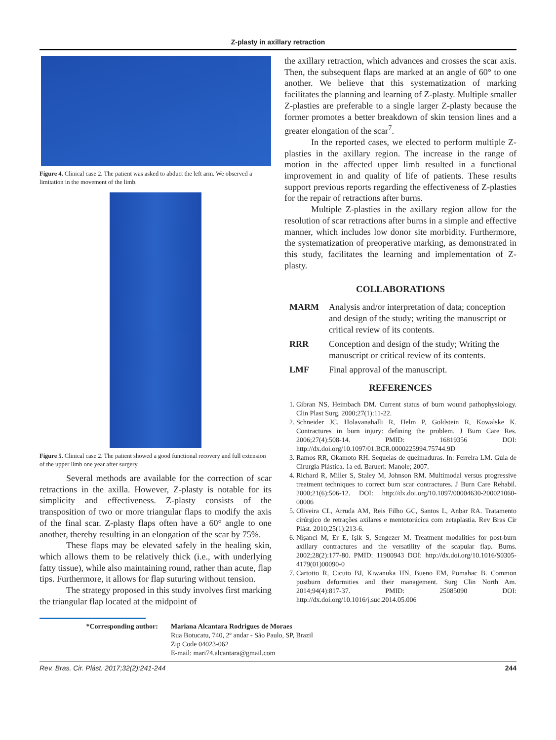Z-plasty in axillary retraction
Figure 4. Clinical case 2. The patient was asked to abduct the left arm. We observed a limitation in the movement of the limb.
Figure 5. Clinical case 2. The patient showed a good functional recovery and full extension of the upper limb one year after surgery.
Several methods are available for the correction of scar retractions in the axilla. However, Z-plasty is notable for its simplicity and effectiveness. Z-plasty consists of the transposition of two or more triangular flaps to modify the axis of the final scar. Z-plasty flaps often have a 60° angle to one another, thereby resulting in an elongation of the scar by 75%.
These flaps may be elevated safely in the healing skin, which allows them to be relatively thick (i.e., with underlying fatty tissue), while also maintaining round, rather than acute, flap tips. Furthermore, it allows for flap suturing without tension.
The strategy proposed in this study involves first marking the triangular flap located at the midpoint of
the axillary retraction, which advances and crosses the scar axis. Then, the subsequent flaps are marked at an angle of 60° to one another. We believe that this systematization of marking facilitates the planning and learning of Z-plasty. Multiple smaller Z-plasties are preferable to a single larger Z-plasty because the former promotes a better breakdown of skin tension lines and a greater elongation of the scar<sup>7</sup>.
In the reported cases, we elected to perform multiple Z-plasties in the axillary region. The increase in the range of motion in the affected upper limb resulted in a functional improvement in and quality of life of patients. These results support previous reports regarding the effectiveness of Z-plasties for the repair of retractions after burns.
Multiple Z-plasties in the axillary region allow for the resolution of scar retractions after burns in a simple and effective manner, which includes low donor site morbidity. Furthermore, the systematization of preoperative marking, as demonstrated in this study, facilitates the learning and implementation of Z-plasty.
COLLABORATIONS
MARM Analysis and/or interpretation of data; conception and design of the study; writing the manuscript or critical review of its contents.
RRR Conception and design of the study; Writing the manuscript or critical review of its contents.
LMF Final approval of the manuscript.
REFERENCES
1. Gibran NS, Heimbach DM. Current status of burn wound pathophysiology. Clin Plast Surg. 2000;27(1):11-22.
2. Schneider JC, Holavanahalli R, Helm P, Goldstein R, Kowalske K. Contractures in burn injury: defining the problem. J Burn Care Res. 2006;27(4):508-14. PMID: 16819356 DOI: http://dx.doi.org/10.1097/01.BCR.0000225994.75744.9D
3. Ramos RR, Okamoto RH. Sequelas de queimaduras. In: Ferreira LM. Guia de Cirurgia Plástica. 1a ed. Barueri: Manole; 2007.
4. Richard R, Miller S, Staley M, Johnson RM. Multimodal versus progressive treatment techniques to correct burn scar contractures. J Burn Care Rehabil. 2000;21(6):506-12. DOI: http://dx.doi.org/10.1097/00004630-200021060-00006
5. Oliveira CL, Arruda AM, Reis Filho GC, Santos L, Anbar RA. Tratamento cirúrgico de retrações axilares e mentotorácica com zetaplastia. Rev Bras Cir Plást. 2010;25(1):213-6.
6. Nişanci M, Er E, Işik S, Sengezer M. Treatment modalities for post-burn axillary contractures and the versatility of the scapular flap. Burns. 2002;28(2):177-80. PMID: 11900943 DOI: http://dx.doi.org/10.1016/S0305-4179(01)00090-0
7. Cartotto R, Cicuto BJ, Kiwanuka HN, Bueno EM, Pomahac B. Common postburn deformities and their management. Surg Clin North Am. 2014;94(4):817-37. PMID: 25085090 DOI: http://dx.doi.org/10.1016/j.suc.2014.05.006
*Corresponding author: Mariana Alcantara Rodrigues de Moraes
Rua Botucatu, 740, 2º andar - São Paulo, SP, Brazil
Zip Code 04023-062
E-mail: mari74.alcantara@gmail.com
Rev. Bras. Cir. Plást. 2017;32(2):241-244 244